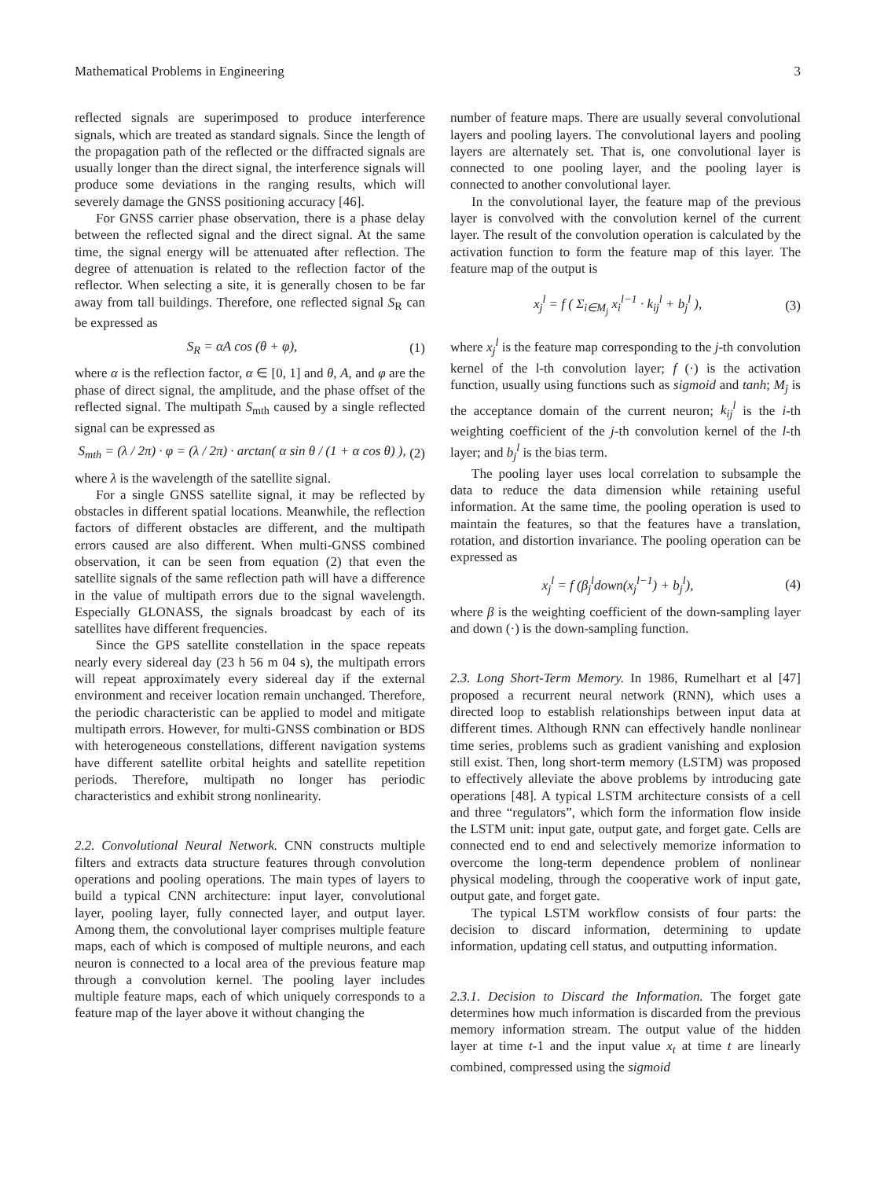Mathematical Problems in Engineering 3
reflected signals are superimposed to produce interference signals, which are treated as standard signals. Since the length of the propagation path of the reflected or the diffracted signals are usually longer than the direct signal, the interference signals will produce some deviations in the ranging results, which will severely damage the GNSS positioning accuracy [46].
For GNSS carrier phase observation, there is a phase delay between the reflected signal and the direct signal. At the same time, the signal energy will be attenuated after reflection. The degree of attenuation is related to the reflection factor of the reflector. When selecting a site, it is generally chosen to be far away from tall buildings. Therefore, one reflected signal S<sub>R</sub> can be expressed as
S<sub>R</sub> = αA cos (θ + φ), (1)
where α is the reflection factor, α ∈ [0, 1] and θ, A, and φ are the phase of direct signal, the amplitude, and the phase offset of the reflected signal. The multipath S<sub>mth</sub> caused by a single reflected signal can be expressed as
S<sub>mth</sub> = (λ / 2π) · φ = (λ / 2π) · arctan( α sin θ / (1 + α cos θ) ), (2)
where λ is the wavelength of the satellite signal.
For a single GNSS satellite signal, it may be reflected by obstacles in different spatial locations. Meanwhile, the reflection factors of different obstacles are different, and the multipath errors caused are also different. When multi-GNSS combined observation, it can be seen from equation (2) that even the satellite signals of the same reflection path will have a difference in the value of multipath errors due to the signal wavelength. Especially GLONASS, the signals broadcast by each of its satellites have different frequencies.
Since the GPS satellite constellation in the space repeats nearly every sidereal day (23 h 56 m 04 s), the multipath errors will repeat approximately every sidereal day if the external environment and receiver location remain unchanged. Therefore, the periodic characteristic can be applied to model and mitigate multipath errors. However, for multi-GNSS combination or BDS with heterogeneous constellations, different navigation systems have different satellite orbital heights and satellite repetition periods. Therefore, multipath no longer has periodic characteristics and exhibit strong nonlinearity.
2.2. Convolutional Neural Network. CNN constructs multiple filters and extracts data structure features through convolution operations and pooling operations. The main types of layers to build a typical CNN architecture: input layer, convolutional layer, pooling layer, fully connected layer, and output layer. Among them, the convolutional layer comprises multiple feature maps, each of which is composed of multiple neurons, and each neuron is connected to a local area of the previous feature map through a convolution kernel. The pooling layer includes multiple feature maps, each of which uniquely corresponds to a feature map of the layer above it without changing the
number of feature maps. There are usually several convolutional layers and pooling layers. The convolutional layers and pooling layers are alternately set. That is, one convolutional layer is connected to one pooling layer, and the pooling layer is connected to another convolutional layer.
In the convolutional layer, the feature map of the previous layer is convolved with the convolution kernel of the current layer. The result of the convolution operation is calculated by the activation function to form the feature map of this layer. The feature map of the output is
x<sub>j</sub><sup>l</sup> = f ( Σ<sub>i∈M<sub>j</sub></sub> x<sub>i</sub><sup>l−1</sup> · k<sub>ij</sub><sup>l</sup> + b<sub>j</sub><sup>l</sup> ), (3)
where x<sub>j</sub><sup>l</sup> is the feature map corresponding to the j-th convolution kernel of the l-th convolution layer; f (·) is the activation function, usually using functions such as sigmoid and tanh; M<sub>j</sub> is the acceptance domain of the current neuron; k<sub>ij</sub><sup>l</sup> is the i-th weighting coefficient of the j-th convolution kernel of the l-th layer; and b<sub>j</sub><sup>l</sup> is the bias term.
The pooling layer uses local correlation to subsample the data to reduce the data dimension while retaining useful information. At the same time, the pooling operation is used to maintain the features, so that the features have a translation, rotation, and distortion invariance. The pooling operation can be expressed as
x<sub>j</sub><sup>l</sup> = f (β<sub>j</sub><sup>l</sup>down(x<sub>j</sub><sup>l−1</sup>) + b<sub>j</sub><sup>l</sup>), (4)
where β is the weighting coefficient of the down-sampling layer and down (·) is the down-sampling function.
2.3. Long Short-Term Memory. In 1986, Rumelhart et al [47] proposed a recurrent neural network (RNN), which uses a directed loop to establish relationships between input data at different times. Although RNN can effectively handle nonlinear time series, problems such as gradient vanishing and explosion still exist. Then, long short-term memory (LSTM) was proposed to effectively alleviate the above problems by introducing gate operations [48]. A typical LSTM architecture consists of a cell and three “regulators”, which form the information flow inside the LSTM unit: input gate, output gate, and forget gate. Cells are connected end to end and selectively memorize information to overcome the long-term dependence problem of nonlinear physical modeling, through the cooperative work of input gate, output gate, and forget gate.
The typical LSTM workflow consists of four parts: the decision to discard information, determining to update information, updating cell status, and outputting information.
2.3.1. Decision to Discard the Information. The forget gate determines how much information is discarded from the previous memory information stream. The output value of the hidden layer at time t-1 and the input value x<sub>t</sub> at time t are linearly combined, compressed using the sigmoid